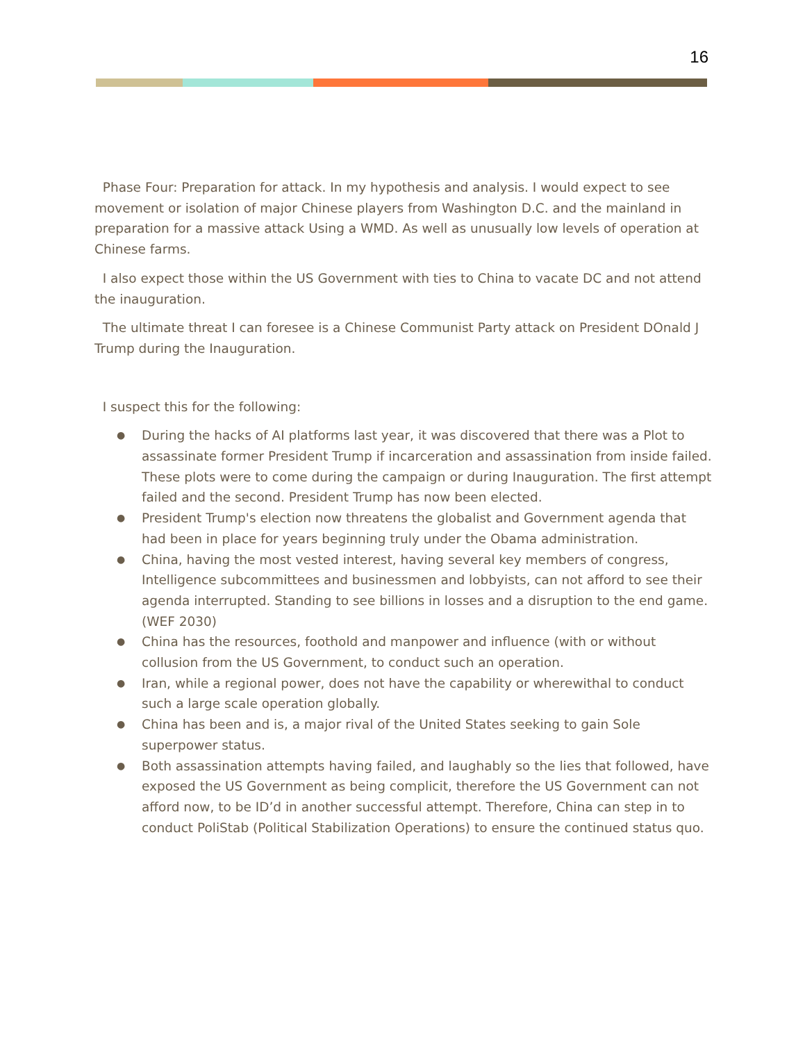16
Phase Four: Preparation for attack. In my hypothesis and analysis. I would expect to see movement or isolation of major Chinese players from Washington D.C. and the mainland in preparation for a massive attack Using a WMD. As well as unusually low levels of operation at Chinese farms.
I also expect those within the US Government with ties to China to vacate DC and not attend the inauguration.
The ultimate threat I can foresee is a Chinese Communist Party attack on President DOnald J Trump during the Inauguration.
I suspect this for the following:
● During the hacks of AI platforms last year, it was discovered that there was a Plot to assassinate former President Trump if incarceration and assassination from inside failed. These plots were to come during the campaign or during Inauguration. The first attempt failed and the second. President Trump has now been elected.
● President Trump's election now threatens the globalist and Government agenda that had been in place for years beginning truly under the Obama administration.
● China, having the most vested interest, having several key members of congress, Intelligence subcommittees and businessmen and lobbyists, can not afford to see their agenda interrupted. Standing to see billions in losses and a disruption to the end game. (WEF 2030)
● China has the resources, foothold and manpower and influence (with or without collusion from the US Government, to conduct such an operation.
● Iran, while a regional power, does not have the capability or wherewithal to conduct such a large scale operation globally.
● China has been and is, a major rival of the United States seeking to gain Sole superpower status.
● Both assassination attempts having failed, and laughably so the lies that followed, have exposed the US Government as being complicit, therefore the US Government can not afford now, to be ID’d in another successful attempt. Therefore, China can step in to conduct PoliStab (Political Stabilization Operations) to ensure the continued status quo.